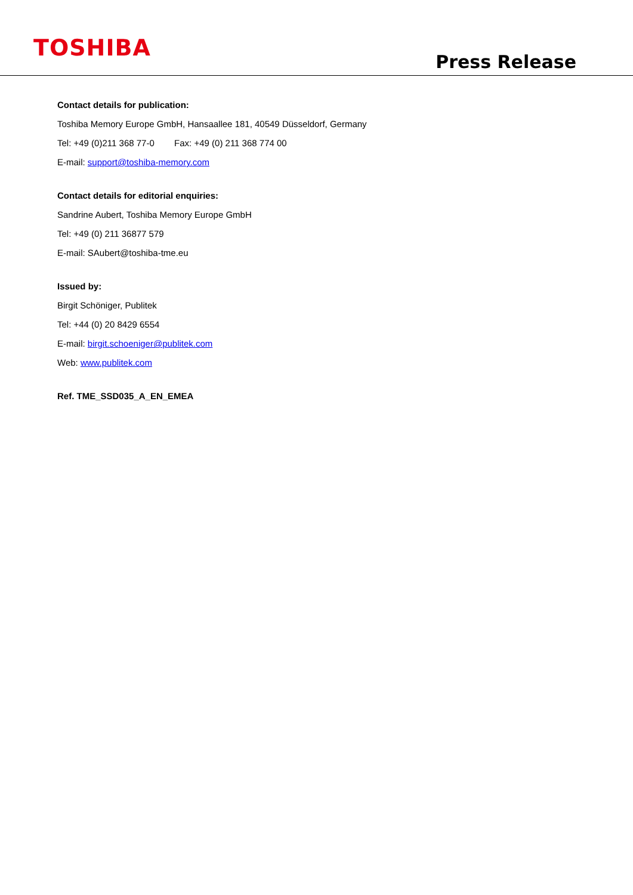TOSHIBA
Press Release
Contact details for publication:
Toshiba Memory Europe GmbH, Hansaallee 181, 40549 Düsseldorf, Germany
Tel: +49 (0)211 368 77-0 Fax: +49 (0) 211 368 774 00
E-mail: support@toshiba-memory.com
Contact details for editorial enquiries:
Sandrine Aubert, Toshiba Memory Europe GmbH
Tel: +49 (0) 211 36877 579
E-mail: SAubert@toshiba-tme.eu
Issued by:
Birgit Schöniger, Publitek
Tel: +44 (0) 20 8429 6554
E-mail: birgit.schoeniger@publitek.com
Web: www.publitek.com
Ref. TME_SSD035_A_EN_EMEA